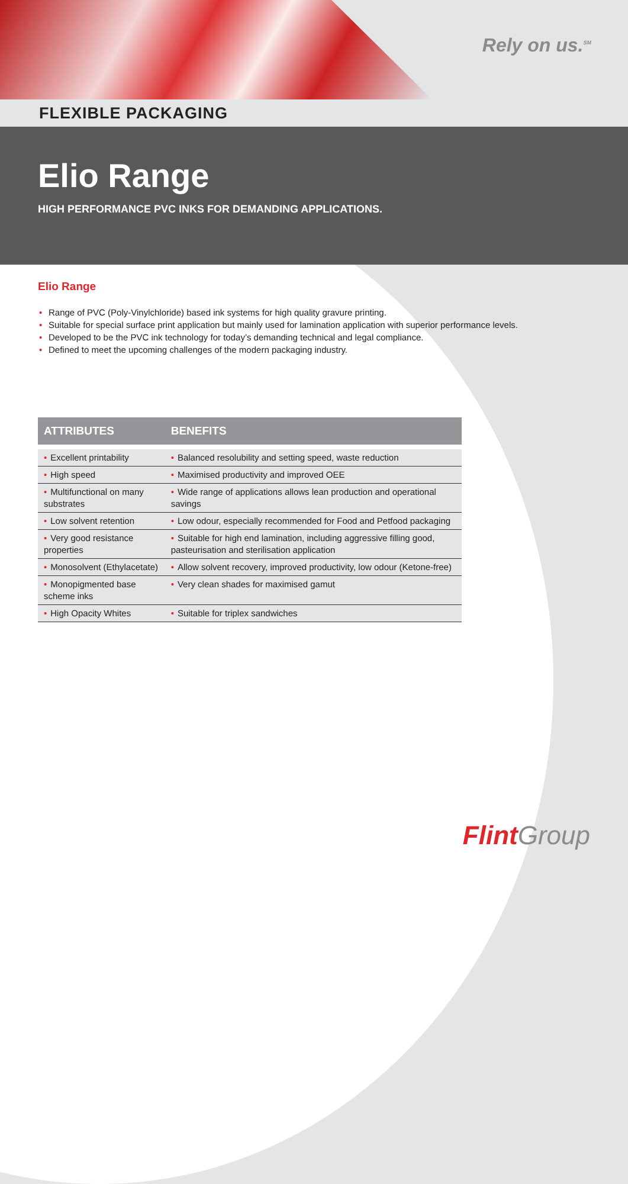Rely on us.<sup>SM</sup>
FLEXIBLE PACKAGING
Elio Range
HIGH PERFORMANCE PVC INKS FOR DEMANDING APPLICATIONS.
Elio Range
• Range of PVC (Poly-Vinylchloride) based ink systems for high quality gravure printing.
• Suitable for special surface print application but mainly used for lamination application with superior performance levels.
• Developed to be the PVC ink technology for today’s demanding technical and legal compliance.
• Defined to meet the upcoming challenges of the modern packaging industry.
| ATTRIBUTES | BENEFITS |
| --- | --- |
| • Excellent printability | • Balanced resolubility and setting speed, waste reduction |
| • High speed | • Maximised productivity and improved OEE |
| • Multifunctional on many substrates | • Wide range of applications allows lean production and operational savings |
| • Low solvent retention | • Low odour, especially recommended for Food and Petfood packaging |
| • Very good resistance properties | • Suitable for high end lamination, including aggressive filling good, pasteurisation and sterilisation application |
| • Monosolvent (Ethylacetate) | • Allow solvent recovery, improved productivity, low odour (Ketone-free) |
| • Monopigmented base scheme inks | • Very clean shades for maximised gamut |
| • High Opacity Whites | • Suitable for triplex sandwiches |
Flint Group